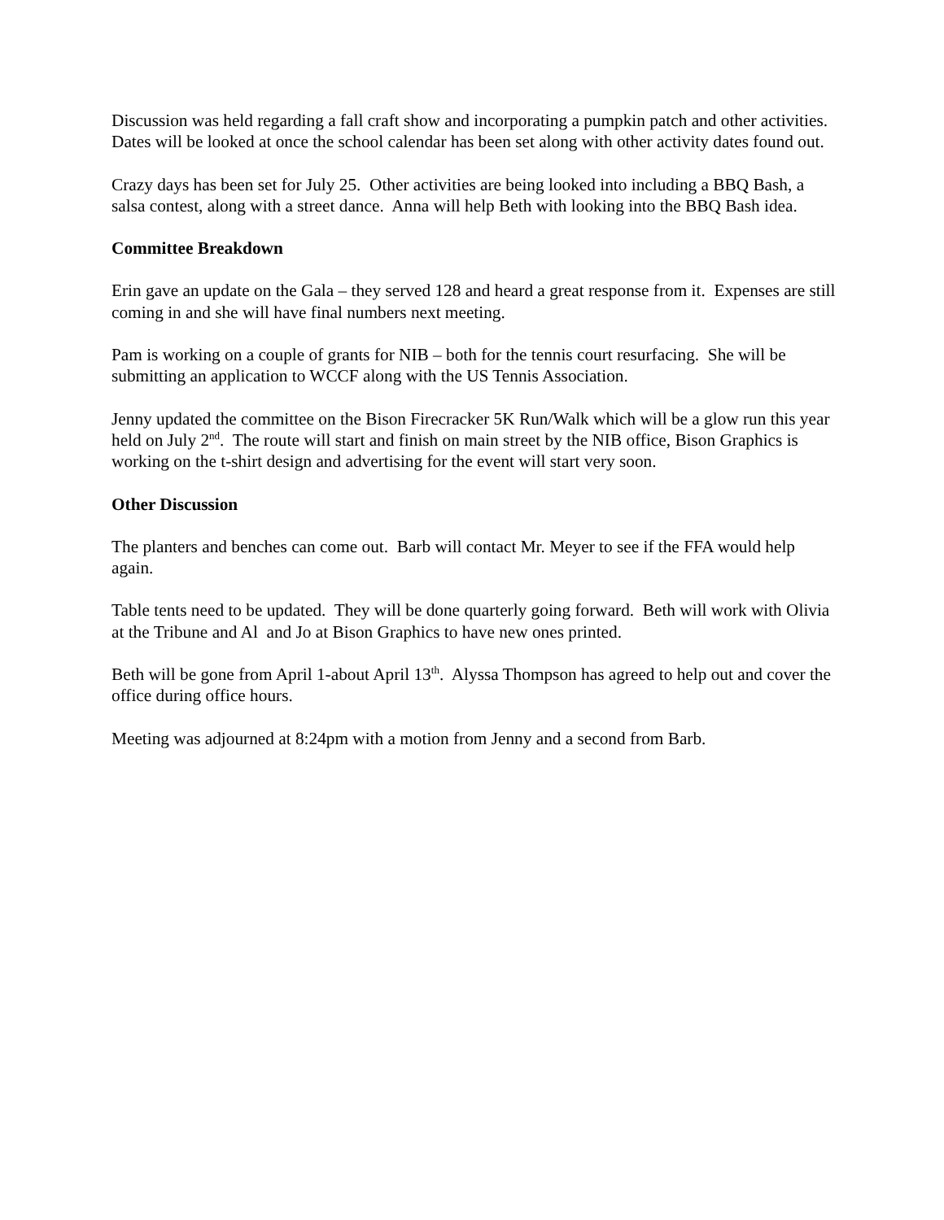Discussion was held regarding a fall craft show and incorporating a pumpkin patch and other activities. Dates will be looked at once the school calendar has been set along with other activity dates found out.
Crazy days has been set for July 25. Other activities are being looked into including a BBQ Bash, a salsa contest, along with a street dance. Anna will help Beth with looking into the BBQ Bash idea.
Committee Breakdown
Erin gave an update on the Gala – they served 128 and heard a great response from it. Expenses are still coming in and she will have final numbers next meeting.
Pam is working on a couple of grants for NIB – both for the tennis court resurfacing. She will be submitting an application to WCCF along with the US Tennis Association.
Jenny updated the committee on the Bison Firecracker 5K Run/Walk which will be a glow run this year held on July 2<sup>nd</sup>. The route will start and finish on main street by the NIB office, Bison Graphics is working on the t-shirt design and advertising for the event will start very soon.
Other Discussion
The planters and benches can come out. Barb will contact Mr. Meyer to see if the FFA would help again.
Table tents need to be updated. They will be done quarterly going forward. Beth will work with Olivia at the Tribune and Al and Jo at Bison Graphics to have new ones printed.
Beth will be gone from April 1-about April 13<sup>th</sup>. Alyssa Thompson has agreed to help out and cover the office during office hours.
Meeting was adjourned at 8:24pm with a motion from Jenny and a second from Barb.